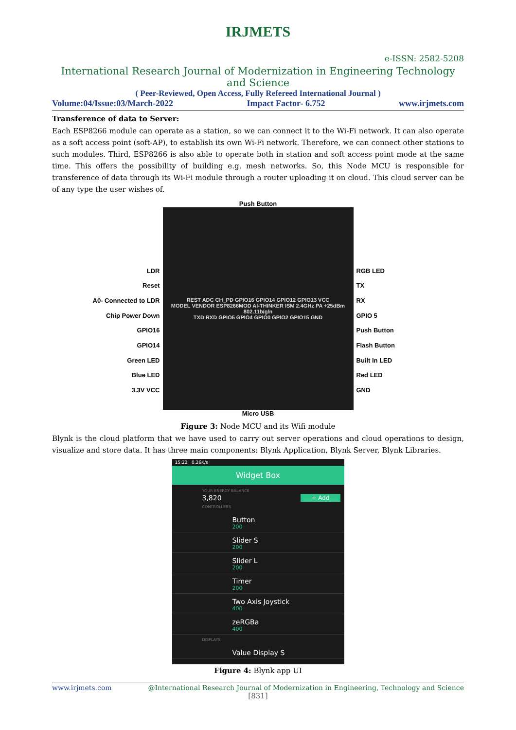IRJMETS
e-ISSN: 2582-5208
International Research Journal of Modernization in Engineering Technology and Science
( Peer-Reviewed, Open Access, Fully Refereed International Journal )
Volume:04/Issue:03/March-2022 Impact Factor- 6.752 www.irjmets.com
Transference of data to Server:
Each ESP8266 module can operate as a station, so we can connect it to the Wi-Fi network. It can also operate as a soft access point (soft-AP), to establish its own Wi-Fi network. Therefore, we can connect other stations to such modules. Third, ESP8266 is also able to operate both in station and soft access point mode at the same time. This offers the possibility of building e.g. mesh networks. So, this Node MCU is responsible for transference of data through its Wi-Fi module through a router uploading it on cloud. This cloud server can be of any type the user wishes of.
LDR
Reset
A0- Connected to LDR
Chip Power Down
GPIO16
GPIO14
Green LED
Blue LED
3.3V VCC
Push Button
REST ADC CH_PD GPIO16 GPIO14 GPIO12 GPIO13 VCC
MODEL VENDOR ESP8266MOD AI-THINKER ISM 2.4GHz PA +25dBm 802.11b/g/n
TXD RXD GPIO5 GPIO4 GPIO0 GPIO2 GPIO15 GND
Micro USB
RGB LED
TX
RX
GPIO 5
Push Button
Flash Button
Built In LED
Red LED
GND
Figure 3: Node MCU and its Wifi module
Blynk is the cloud platform that we have used to carry out server operations and cloud operations to design, visualize and store data. It has three main components: Blynk Application, Blynk Server, Blynk Libraries.
15:22 0.26K/s
Widget Box
YOUR ENERGY BALANCE
3,820 + Add
CONTROLLERS
Button
200
Slider S
200
Slider L
200
Timer
200
Two Axis Joystick
400
zeRGBa
400
DISPLAYS
Value Display S
Figure 4: Blynk app UI
www.irjmets.com @International Research Journal of Modernization in Engineering, Technology and Science
[831]